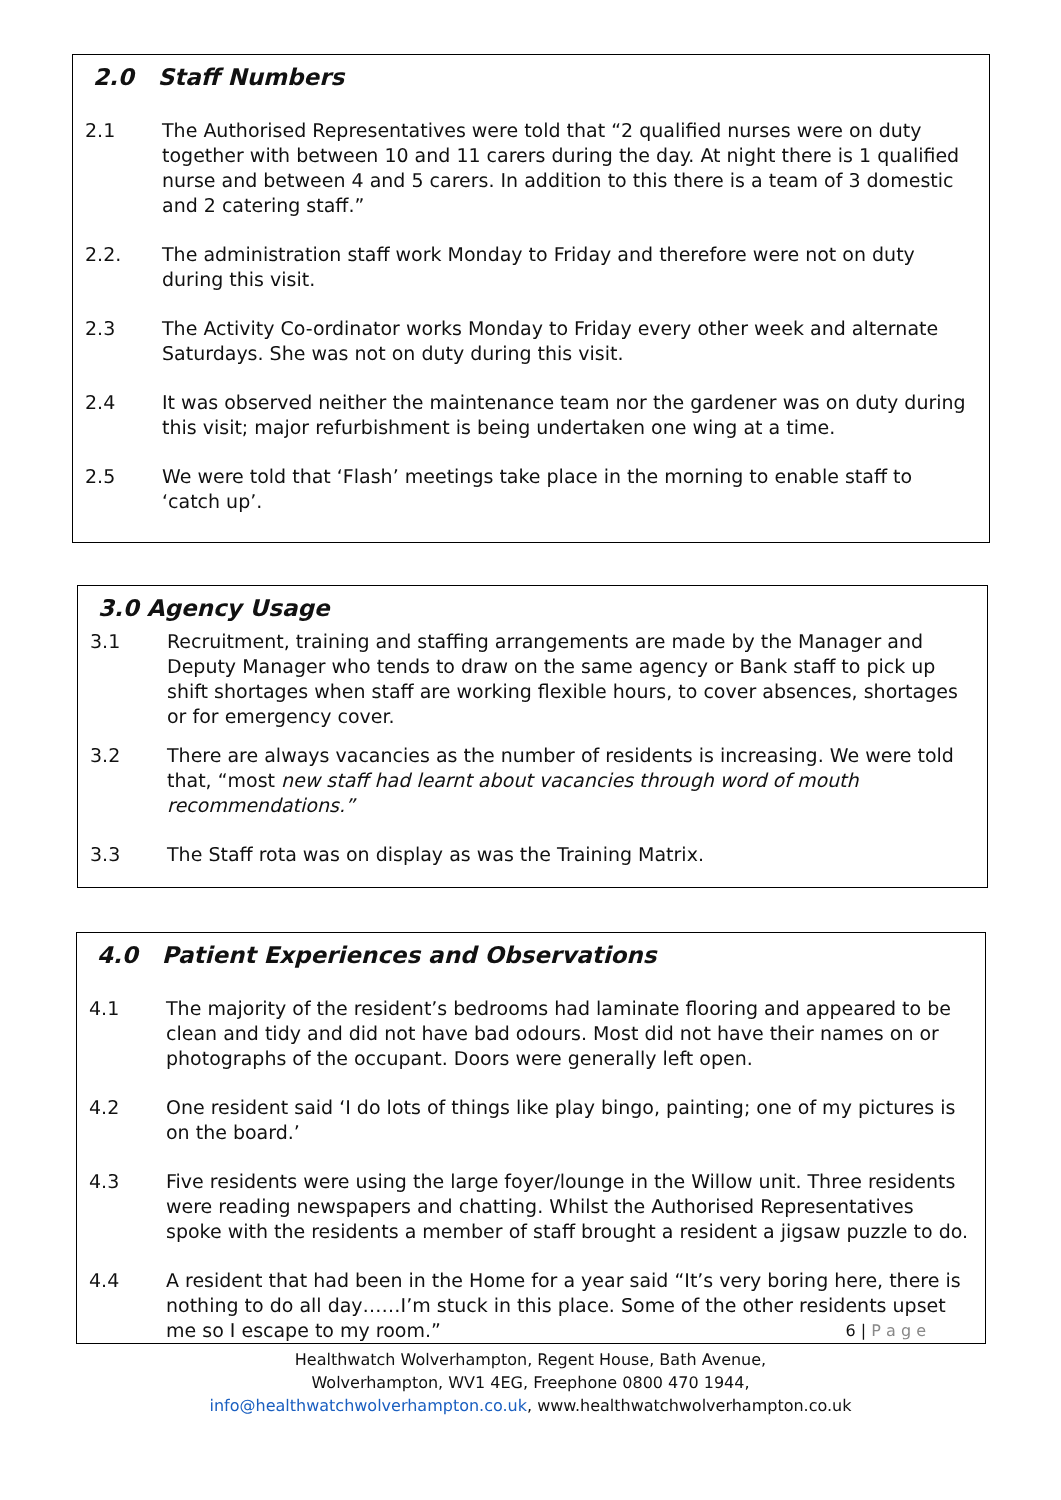2.0 Staff Numbers
2.1 The Authorised Representatives were told that “2 qualified nurses were on duty together with between 10 and 11 carers during the day. At night there is 1 qualified nurse and between 4 and 5 carers. In addition to this there is a team of 3 domestic and 2 catering staff.”
2.2. The administration staff work Monday to Friday and therefore were not on duty during this visit.
2.3 The Activity Co-ordinator works Monday to Friday every other week and alternate Saturdays. She was not on duty during this visit.
2.4 It was observed neither the maintenance team nor the gardener was on duty during this visit; major refurbishment is being undertaken one wing at a time.
2.5 We were told that ‘Flash’ meetings take place in the morning to enable staff to ‘catch up’.
3.0 Agency Usage
3.1 Recruitment, training and staffing arrangements are made by the Manager and Deputy Manager who tends to draw on the same agency or Bank staff to pick up shift shortages when staff are working flexible hours, to cover absences, shortages or for emergency cover.
3.2 There are always vacancies as the number of residents is increasing. We were told that, “most new staff had learnt about vacancies through word of mouth recommendations.”
3.3 The Staff rota was on display as was the Training Matrix.
4.0 Patient Experiences and Observations
4.1 The majority of the resident’s bedrooms had laminate flooring and appeared to be clean and tidy and did not have bad odours. Most did not have their names on or photographs of the occupant. Doors were generally left open.
4.2 One resident said ‘I do lots of things like play bingo, painting; one of my pictures is on the board.’
4.3 Five residents were using the large foyer/lounge in the Willow unit. Three residents were reading newspapers and chatting. Whilst the Authorised Representatives spoke with the residents a member of staff brought a resident a jigsaw puzzle to do.
4.4 A resident that had been in the Home for a year said “It’s very boring here, there is nothing to do all day……I’m stuck in this place. Some of the other residents upset me so I escape to my room.” 6 | P a g e
Healthwatch Wolverhampton, Regent House, Bath Avenue,
Wolverhampton, WV1 4EG, Freephone 0800 470 1944,
info@healthwatchwolverhampton.co.uk, www.healthwatchwolverhampton.co.uk